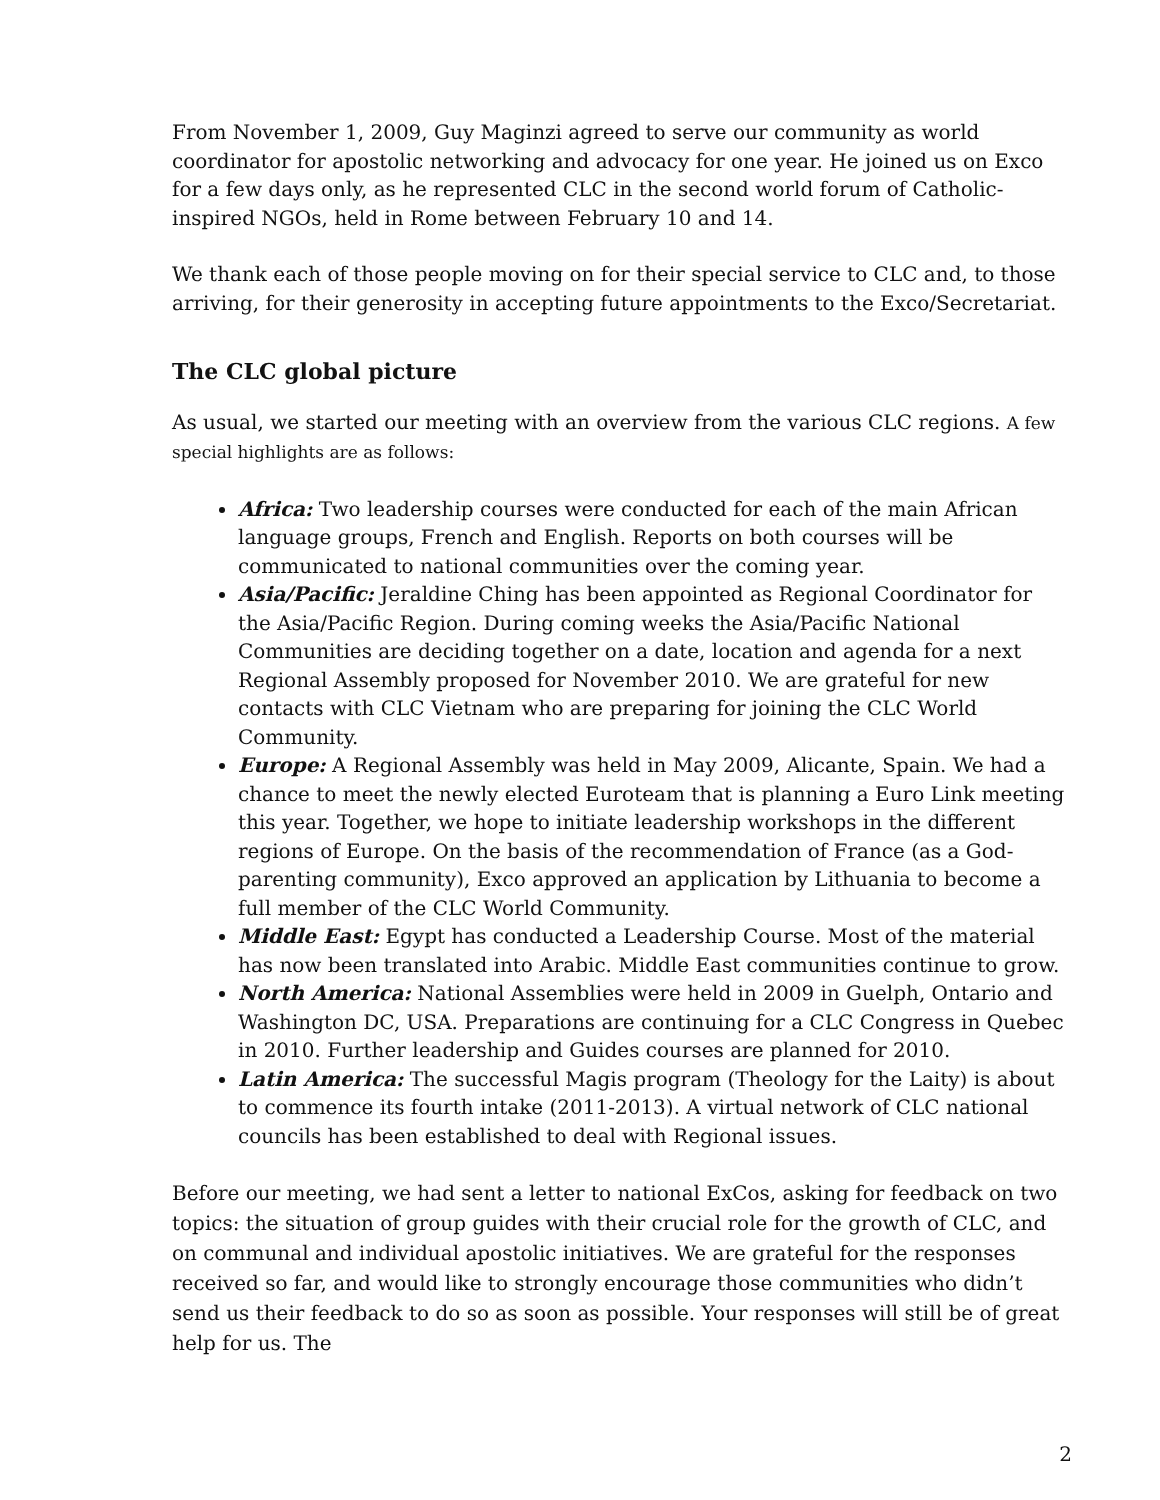From November 1, 2009, Guy Maginzi agreed to serve our community as world coordinator for apostolic networking and advocacy for one year. He joined us on Exco for a few days only, as he represented CLC in the second world forum of Catholic-inspired NGOs, held in Rome between February 10 and 14.
We thank each of those people moving on for their special service to CLC and, to those arriving, for their generosity in accepting future appointments to the Exco/Secretariat.
The CLC global picture
As usual, we started our meeting with an overview from the various CLC regions. A few special highlights are as follows:
Africa: Two leadership courses were conducted for each of the main African language groups, French and English. Reports on both courses will be communicated to national communities over the coming year.
Asia/Pacific: Jeraldine Ching has been appointed as Regional Coordinator for the Asia/Pacific Region. During coming weeks the Asia/Pacific National Communities are deciding together on a date, location and agenda for a next Regional Assembly proposed for November 2010. We are grateful for new contacts with CLC Vietnam who are preparing for joining the CLC World Community.
Europe: A Regional Assembly was held in May 2009, Alicante, Spain. We had a chance to meet the newly elected Euroteam that is planning a Euro Link meeting this year. Together, we hope to initiate leadership workshops in the different regions of Europe. On the basis of the recommendation of France (as a God-parenting community), Exco approved an application by Lithuania to become a full member of the CLC World Community.
Middle East: Egypt has conducted a Leadership Course. Most of the material has now been translated into Arabic. Middle East communities continue to grow.
North America: National Assemblies were held in 2009 in Guelph, Ontario and Washington DC, USA. Preparations are continuing for a CLC Congress in Quebec in 2010. Further leadership and Guides courses are planned for 2010.
Latin America: The successful Magis program (Theology for the Laity) is about to commence its fourth intake (2011-2013). A virtual network of CLC national councils has been established to deal with Regional issues.
Before our meeting, we had sent a letter to national ExCos, asking for feedback on two topics: the situation of group guides with their crucial role for the growth of CLC, and on communal and individual apostolic initiatives. We are grateful for the responses received so far, and would like to strongly encourage those communities who didn’t send us their feedback to do so as soon as possible. Your responses will still be of great help for us. The
2